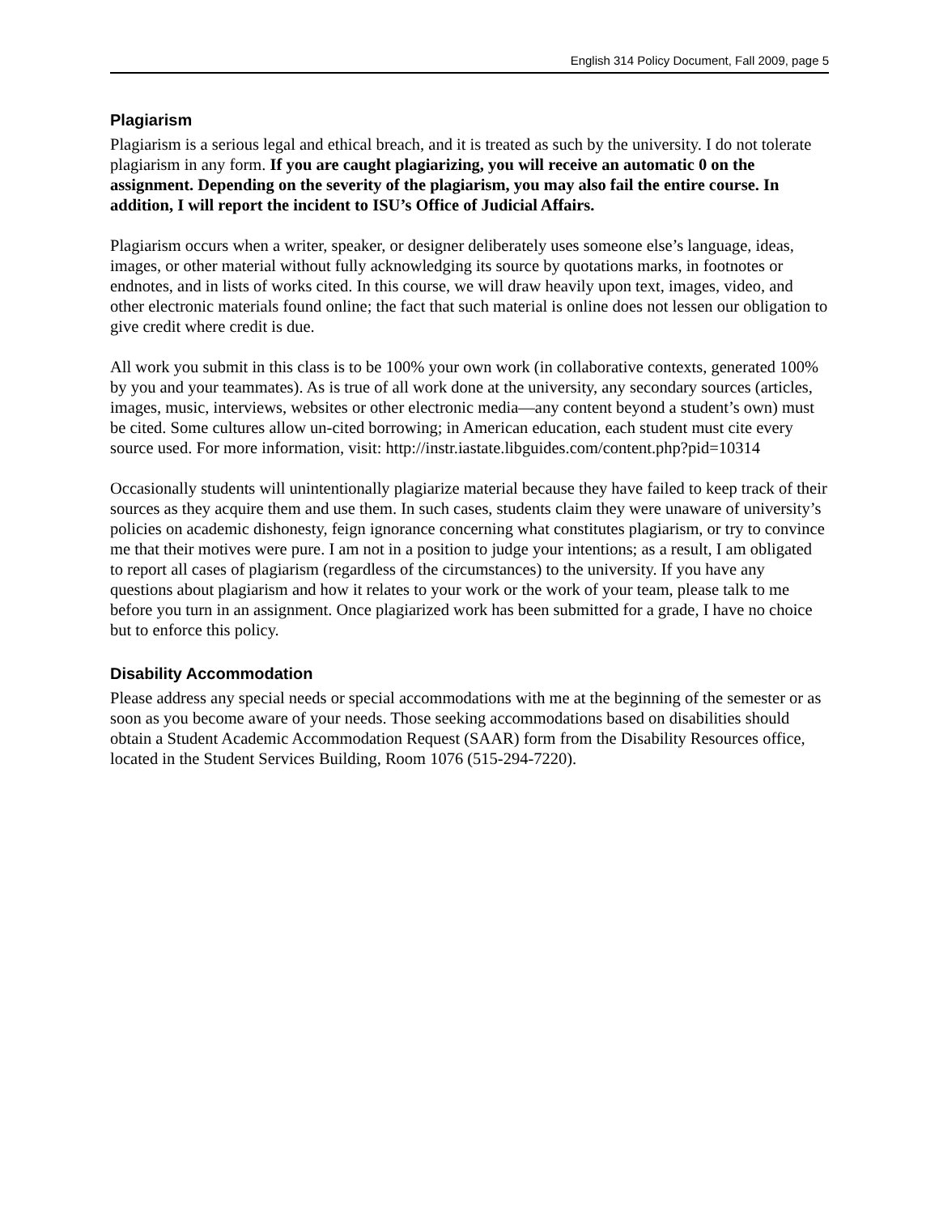English 314 Policy Document, Fall 2009, page 5
Plagiarism
Plagiarism is a serious legal and ethical breach, and it is treated as such by the university. I do not tolerate plagiarism in any form. If you are caught plagiarizing, you will receive an automatic 0 on the assignment. Depending on the severity of the plagiarism, you may also fail the entire course. In addition, I will report the incident to ISU’s Office of Judicial Affairs.
Plagiarism occurs when a writer, speaker, or designer deliberately uses someone else’s language, ideas, images, or other material without fully acknowledging its source by quotations marks, in footnotes or endnotes, and in lists of works cited. In this course, we will draw heavily upon text, images, video, and other electronic materials found online; the fact that such material is online does not lessen our obligation to give credit where credit is due.
All work you submit in this class is to be 100% your own work (in collaborative contexts, generated 100% by you and your teammates). As is true of all work done at the university, any secondary sources (articles, images, music, interviews, websites or other electronic media—any content beyond a student’s own) must be cited. Some cultures allow un-cited borrowing; in American education, each student must cite every source used. For more information, visit: http://instr.iastate.libguides.com/content.php?pid=10314
Occasionally students will unintentionally plagiarize material because they have failed to keep track of their sources as they acquire them and use them. In such cases, students claim they were unaware of university’s policies on academic dishonesty, feign ignorance concerning what constitutes plagiarism, or try to convince me that their motives were pure. I am not in a position to judge your intentions; as a result, I am obligated to report all cases of plagiarism (regardless of the circumstances) to the university. If you have any questions about plagiarism and how it relates to your work or the work of your team, please talk to me before you turn in an assignment. Once plagiarized work has been submitted for a grade, I have no choice but to enforce this policy.
Disability Accommodation
Please address any special needs or special accommodations with me at the beginning of the semester or as soon as you become aware of your needs. Those seeking accommodations based on disabilities should obtain a Student Academic Accommodation Request (SAAR) form from the Disability Resources office, located in the Student Services Building, Room 1076 (515-294-7220).